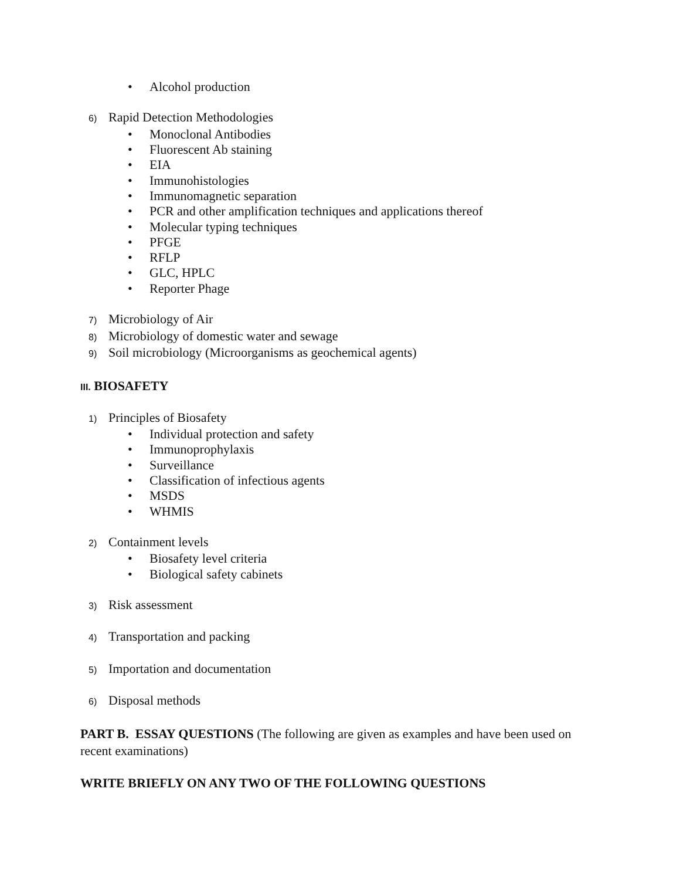• Alcohol production
6) Rapid Detection Methodologies
• Monoclonal Antibodies
• Fluorescent Ab staining
• EIA
• Immunohistologies
• Immunomagnetic separation
• PCR and other amplification techniques and applications thereof
• Molecular typing techniques
• PFGE
• RFLP
• GLC, HPLC
• Reporter Phage
7) Microbiology of Air
8) Microbiology of domestic water and sewage
9) Soil microbiology (Microorganisms as geochemical agents)
III. BIOSAFETY
1) Principles of Biosafety
• Individual protection and safety
• Immunoprophylaxis
• Surveillance
• Classification of infectious agents
• MSDS
• WHMIS
2) Containment levels
• Biosafety level criteria
• Biological safety cabinets
3) Risk assessment
4) Transportation and packing
5) Importation and documentation
6) Disposal methods
PART B. ESSAY QUESTIONS (The following are given as examples and have been used on recent examinations)
WRITE BRIEFLY ON ANY TWO OF THE FOLLOWING QUESTIONS